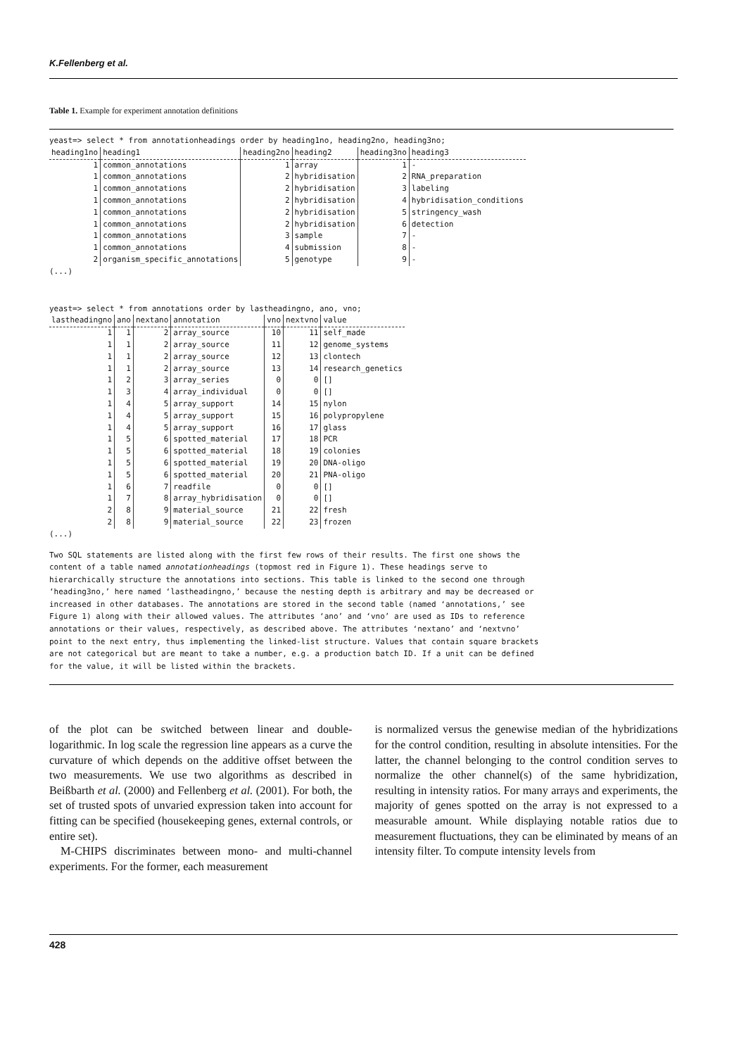K.Fellenberg et al.
Table 1. Example for experiment annotation definitions
yeast=> select * from annotationheadings order by heading1no, heading2no, heading3no;
| heading1no | heading1 | heading2no | heading2 | heading3no | heading3 |
| --- | --- | --- | --- | --- | --- |
| 1 | common_annotations | 1 | array | 1 | - |
| 1 | common_annotations | 2 | hybridisation | 2 | RNA_preparation |
| 1 | common_annotations | 2 | hybridisation | 3 | labeling |
| 1 | common_annotations | 2 | hybridisation | 4 | hybridisation_conditions |
| 1 | common_annotations | 2 | hybridisation | 5 | stringency_wash |
| 1 | common_annotations | 2 | hybridisation | 6 | detection |
| 1 | common_annotations | 3 | sample | 7 | - |
| 1 | common_annotations | 4 | submission | 8 | - |
| 2 | organism_specific_annotations | 5 | genotype | 9 | - |
(...)
yeast=> select * from annotations order by lastheadingno, ano, vno;
| lastheadingno | ano | nextano | annotation | vno | nextvno | value |
| --- | --- | --- | --- | --- | --- | --- |
| 1 | 1 | 2 | array_source | 10 | 11 | self_made |
| 1 | 1 | 2 | array_source | 11 | 12 | genome_systems |
| 1 | 1 | 2 | array_source | 12 | 13 | clontech |
| 1 | 1 | 2 | array_source | 13 | 14 | research_genetics |
| 1 | 2 | 3 | array_series | 0 | 0 | [] |
| 1 | 3 | 4 | array_individual | 0 | 0 | [] |
| 1 | 4 | 5 | array_support | 14 | 15 | nylon |
| 1 | 4 | 5 | array_support | 15 | 16 | polypropylene |
| 1 | 4 | 5 | array_support | 16 | 17 | glass |
| 1 | 5 | 6 | spotted_material | 17 | 18 | PCR |
| 1 | 5 | 6 | spotted_material | 18 | 19 | colonies |
| 1 | 5 | 6 | spotted_material | 19 | 20 | DNA-oligo |
| 1 | 5 | 6 | spotted_material | 20 | 21 | PNA-oligo |
| 1 | 6 | 7 | readfile | 0 | 0 | [] |
| 1 | 7 | 8 | array_hybridisation | 0 | 0 | [] |
| 2 | 8 | 9 | material_source | 21 | 22 | fresh |
| 2 | 8 | 9 | material_source | 22 | 23 | frozen |
(...)
Two SQL statements are listed along with the first few rows of their results. The first one shows the content of a table named annotationheadings (topmost red in Figure 1). These headings serve to hierarchically structure the annotations into sections. This table is linked to the second one through ‘heading3no,’ here named ‘lastheadingno,’ because the nesting depth is arbitrary and may be decreased or increased in other databases. The annotations are stored in the second table (named ‘annotations,’ see Figure 1) along with their allowed values. The attributes ‘ano’ and ‘vno’ are used as IDs to reference annotations or their values, respectively, as described above. The attributes ‘nextano’ and ‘nextvno’ point to the next entry, thus implementing the linked-list structure. Values that contain square brackets are not categorical but are meant to take a number, e.g. a production batch ID. If a unit can be defined for the value, it will be listed within the brackets.
of the plot can be switched between linear and double-logarithmic. In log scale the regression line appears as a curve the curvature of which depends on the additive offset between the two measurements. We use two algorithms as described in Beißbarth et al. (2000) and Fellenberg et al. (2001). For both, the set of trusted spots of unvaried expression taken into account for fitting can be specified (housekeeping genes, external controls, or entire set).
M-CHIPS discriminates between mono- and multi-channel experiments. For the former, each measurement
is normalized versus the genewise median of the hybridizations for the control condition, resulting in absolute intensities. For the latter, the channel belonging to the control condition serves to normalize the other channel(s) of the same hybridization, resulting in intensity ratios. For many arrays and experiments, the majority of genes spotted on the array is not expressed to a measurable amount. While displaying notable ratios due to measurement fluctuations, they can be eliminated by means of an intensity filter. To compute intensity levels from
428